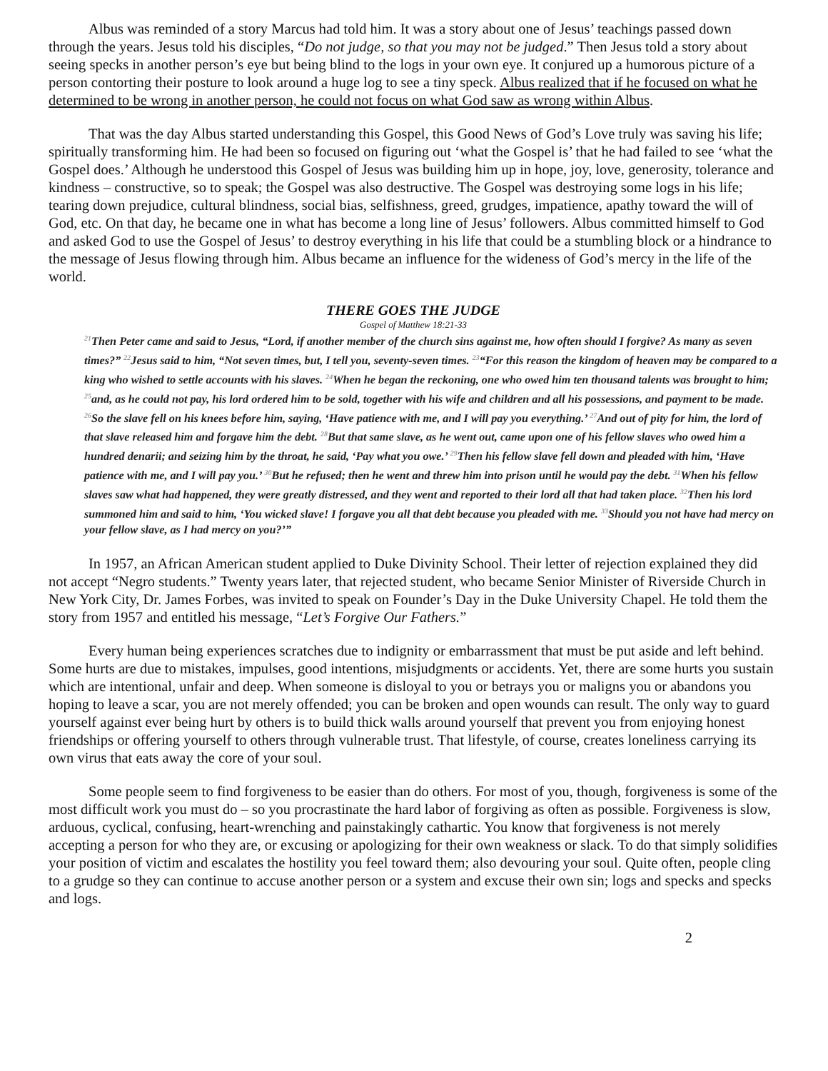Albus was reminded of a story Marcus had told him. It was a story about one of Jesus’ teachings passed down through the years. Jesus told his disciples, “Do not judge, so that you may not be judged.” Then Jesus told a story about seeing specks in another person’s eye but being blind to the logs in your own eye. It conjured up a humorous picture of a person contorting their posture to look around a huge log to see a tiny speck. Albus realized that if he focused on what he determined to be wrong in another person, he could not focus on what God saw as wrong within Albus.
That was the day Albus started understanding this Gospel, this Good News of God’s Love truly was saving his life; spiritually transforming him. He had been so focused on figuring out ‘what the Gospel is’ that he had failed to see ‘what the Gospel does.’ Although he understood this Gospel of Jesus was building him up in hope, joy, love, generosity, tolerance and kindness – constructive, so to speak; the Gospel was also destructive. The Gospel was destroying some logs in his life; tearing down prejudice, cultural blindness, social bias, selfishness, greed, grudges, impatience, apathy toward the will of God, etc. On that day, he became one in what has become a long line of Jesus’ followers. Albus committed himself to God and asked God to use the Gospel of Jesus’ to destroy everything in his life that could be a stumbling block or a hindrance to the message of Jesus flowing through him. Albus became an influence for the wideness of God’s mercy in the life of the world.
THERE GOES THE JUDGE
Gospel of Matthew 18:21-33
<sup>21</sup> Then Peter came and said to Jesus, “Lord, if another member of the church sins against me, how often should I forgive? As many as seven times?” <sup>22</sup>Jesus said to him, “Not seven times, but, I tell you, seventy-seven times. <sup>23</sup>“For this reason the kingdom of heaven may be compared to a king who wished to settle accounts with his slaves. <sup>24</sup>When he began the reckoning, one who owed him ten thousand talents was brought to him; <sup>25</sup>and, as he could not pay, his lord ordered him to be sold, together with his wife and children and all his possessions, and payment to be made. <sup>26</sup>So the slave fell on his knees before him, saying, ‘Have patience with me, and I will pay you everything.’ <sup>27</sup>And out of pity for him, the lord of that slave released him and forgave him the debt. <sup>28</sup>But that same slave, as he went out, came upon one of his fellow slaves who owed him a hundred denarii; and seizing him by the throat, he said, ‘Pay what you owe.’ <sup>29</sup>Then his fellow slave fell down and pleaded with him, ‘Have patience with me, and I will pay you.’ <sup>30</sup>But he refused; then he went and threw him into prison until he would pay the debt. <sup>31</sup>When his fellow slaves saw what had happened, they were greatly distressed, and they went and reported to their lord all that had taken place. <sup>32</sup>Then his lord summoned him and said to him, ‘You wicked slave! I forgave you all that debt because you pleaded with me. <sup>33</sup>Should you not have had mercy on your fellow slave, as I had mercy on you?’”
In 1957, an African American student applied to Duke Divinity School. Their letter of rejection explained they did not accept “Negro students.” Twenty years later, that rejected student, who became Senior Minister of Riverside Church in New York City, Dr. James Forbes, was invited to speak on Founder’s Day in the Duke University Chapel. He told them the story from 1957 and entitled his message, “Let’s Forgive Our Fathers.”
Every human being experiences scratches due to indignity or embarrassment that must be put aside and left behind. Some hurts are due to mistakes, impulses, good intentions, misjudgments or accidents. Yet, there are some hurts you sustain which are intentional, unfair and deep. When someone is disloyal to you or betrays you or maligns you or abandons you hoping to leave a scar, you are not merely offended; you can be broken and open wounds can result. The only way to guard yourself against ever being hurt by others is to build thick walls around yourself that prevent you from enjoying honest friendships or offering yourself to others through vulnerable trust. That lifestyle, of course, creates loneliness carrying its own virus that eats away the core of your soul.
Some people seem to find forgiveness to be easier than do others. For most of you, though, forgiveness is some of the most difficult work you must do – so you procrastinate the hard labor of forgiving as often as possible. Forgiveness is slow, arduous, cyclical, confusing, heart-wrenching and painstakingly cathartic. You know that forgiveness is not merely accepting a person for who they are, or excusing or apologizing for their own weakness or slack. To do that simply solidifies your position of victim and escalates the hostility you feel toward them; also devouring your soul. Quite often, people cling to a grudge so they can continue to accuse another person or a system and excuse their own sin; logs and specks and specks and logs.
2